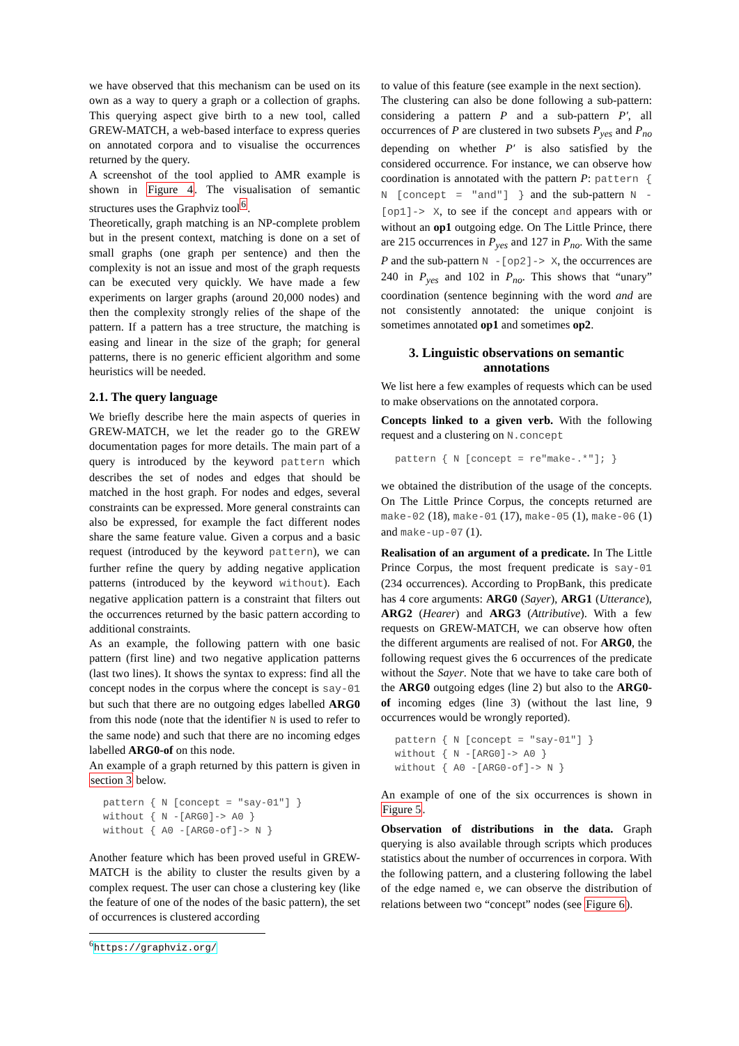we have observed that this mechanism can be used on its own as a way to query a graph or a collection of graphs. This querying aspect give birth to a new tool, called GREW-MATCH, a web-based interface to express queries on annotated corpora and to visualise the occurrences returned by the query.
A screenshot of the tool applied to AMR example is shown in Figure 4. The visualisation of semantic structures uses the Graphviz tool<sup>6</sup>.
Theoretically, graph matching is an NP-complete problem but in the present context, matching is done on a set of small graphs (one graph per sentence) and then the complexity is not an issue and most of the graph requests can be executed very quickly. We have made a few experiments on larger graphs (around 20,000 nodes) and then the complexity strongly relies of the shape of the pattern. If a pattern has a tree structure, the matching is easing and linear in the size of the graph; for general patterns, there is no generic efficient algorithm and some heuristics will be needed.
2.1. The query language
We briefly describe here the main aspects of queries in GREW-MATCH, we let the reader go to the GREW documentation pages for more details. The main part of a query is introduced by the keyword pattern which describes the set of nodes and edges that should be matched in the host graph. For nodes and edges, several constraints can be expressed. More general constraints can also be expressed, for example the fact different nodes share the same feature value. Given a corpus and a basic request (introduced by the keyword pattern), we can further refine the query by adding negative application patterns (introduced by the keyword without). Each negative application pattern is a constraint that filters out the occurrences returned by the basic pattern according to additional constraints.
As an example, the following pattern with one basic pattern (first line) and two negative application patterns (last two lines). It shows the syntax to express: find all the concept nodes in the corpus where the concept is say-01 but such that there are no outgoing edges labelled ARG0 from this node (note that the identifier N is used to refer to the same node) and such that there are no incoming edges labelled ARG0-of on this node.
An example of a graph returned by this pattern is given in section 3 below.
pattern { N [concept = "say-01"] }
without { N -[ARG0]-> A0 }
without { A0 -[ARG0-of]-> N }
Another feature which has been proved useful in GREW-MATCH is the ability to cluster the results given by a complex request. The user can chose a clustering key (like the feature of one of the nodes of the basic pattern), the set of occurrences is clustered according
to value of this feature (see example in the next section).
The clustering can also be done following a sub-pattern: considering a pattern P and a sub-pattern P′, all occurrences of P are clustered in two subsets P<sub>yes</sub> and P<sub>no</sub> depending on whether P′ is also satisfied by the considered occurrence. For instance, we can observe how coordination is annotated with the pattern P: pattern { N [concept = "and"] } and the sub-pattern N -[op1]-> X, to see if the concept and appears with or without an op1 outgoing edge. On The Little Prince, there are 215 occurrences in P<sub>yes</sub> and 127 in P<sub>no</sub>. With the same P and the sub-pattern N -[op2]-> X, the occurrences are 240 in P<sub>yes</sub> and 102 in P<sub>no</sub>. This shows that “unary” coordination (sentence beginning with the word and are not consistently annotated: the unique conjoint is sometimes annotated op1 and sometimes op2.
3. Linguistic observations on semantic annotations
We list here a few examples of requests which can be used to make observations on the annotated corpora.
Concepts linked to a given verb. With the following request and a clustering on N.concept
pattern { N [concept = re"make-.*"]; }
we obtained the distribution of the usage of the concepts. On The Little Prince Corpus, the concepts returned are make-02 (18), make-01 (17), make-05 (1), make-06 (1) and make-up-07 (1).
Realisation of an argument of a predicate. In The Little Prince Corpus, the most frequent predicate is say-01 (234 occurrences). According to PropBank, this predicate has 4 core arguments: ARG0 (Sayer), ARG1 (Utterance), ARG2 (Hearer) and ARG3 (Attributive). With a few requests on GREW-MATCH, we can observe how often the different arguments are realised of not. For ARG0, the following request gives the 6 occurrences of the predicate without the Sayer. Note that we have to take care both of the ARG0 outgoing edges (line 2) but also to the ARG0-of incoming edges (line 3) (without the last line, 9 occurrences would be wrongly reported).
pattern { N [concept = "say-01"] }
without { N -[ARG0]-> A0 }
without { A0 -[ARG0-of]-> N }
An example of one of the six occurrences is shown in Figure 5.
Observation of distributions in the data. Graph querying is also available through scripts which produces statistics about the number of occurrences in corpora. With the following pattern, and a clustering following the label of the edge named e, we can observe the distribution of relations between two “concept” nodes (see Figure 6).
<sup>6</sup> https://graphviz.org/